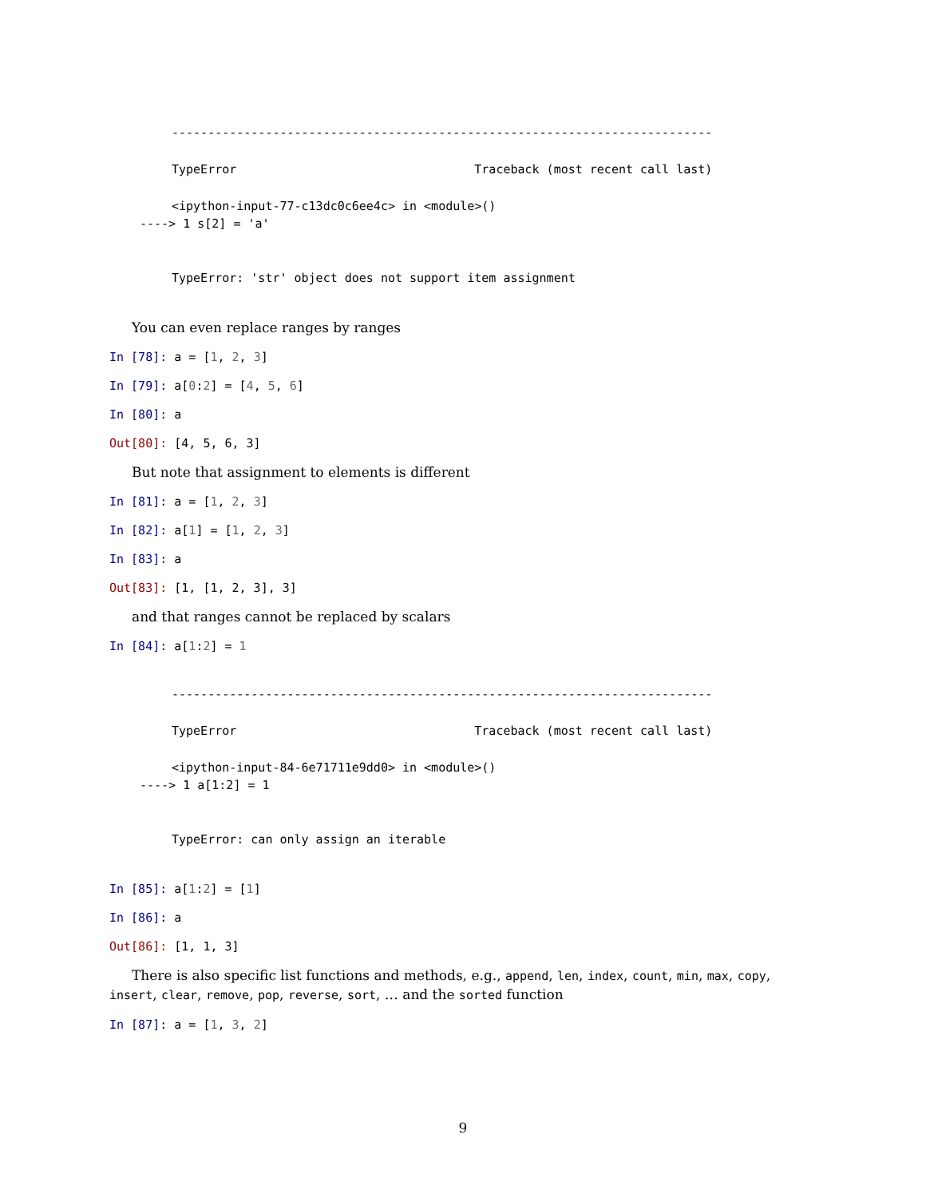---------------------------------------------------------------------------
TypeError                                 Traceback (most recent call last)
<ipython-input-77-c13dc0c6ee4c> in <module>()
----> 1 s[2] = 'a'
TypeError: 'str' object does not support item assignment
You can even replace ranges by ranges
In [78]: a = [1, 2, 3]
In [79]: a[0:2] = [4, 5, 6]
In [80]: a
Out[80]: [4, 5, 6, 3]
But note that assignment to elements is different
In [81]: a = [1, 2, 3]
In [82]: a[1] = [1, 2, 3]
In [83]: a
Out[83]: [1, [1, 2, 3], 3]
and that ranges cannot be replaced by scalars
In [84]: a[1:2] = 1
---------------------------------------------------------------------------
TypeError                                 Traceback (most recent call last)
<ipython-input-84-6e71711e9dd0> in <module>()
----> 1 a[1:2] = 1
TypeError: can only assign an iterable
In [85]: a[1:2] = [1]
In [86]: a
Out[86]: [1, 1, 3]
There is also specific list functions and methods, e.g., append, len, index, count, min, max, copy, insert, clear, remove, pop, reverse, sort, … and the sorted function
In [87]: a = [1, 3, 2]
9